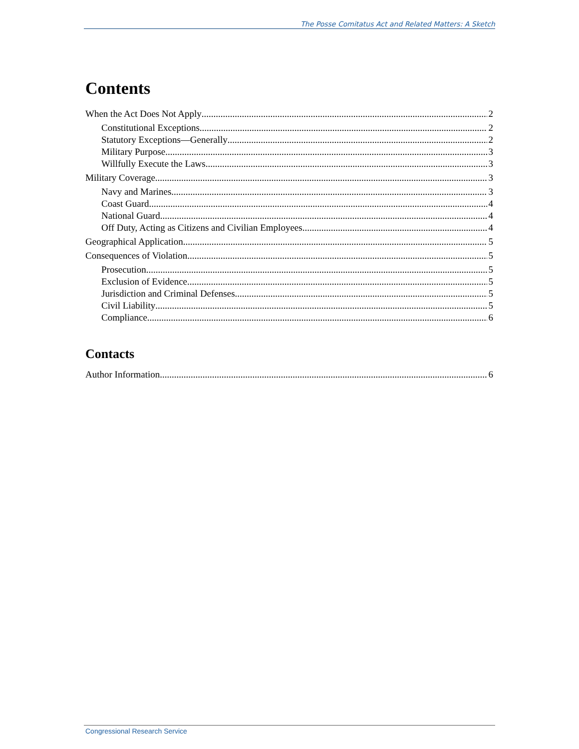The Posse Comitatus Act and Related Matters: A Sketch
Contents
When the Act Does Not Apply 2
Constitutional Exceptions 2
Statutory Exceptions—Generally 2
Military Purpose 3
Willfully Execute the Laws 3
Military Coverage 3
Navy and Marines 3
Coast Guard 4
National Guard 4
Off Duty, Acting as Citizens and Civilian Employees 4
Geographical Application 5
Consequences of Violation 5
Prosecution 5
Exclusion of Evidence 5
Jurisdiction and Criminal Defenses 5
Civil Liability 5
Compliance 6
Contacts
Author Information 6
Congressional Research Service